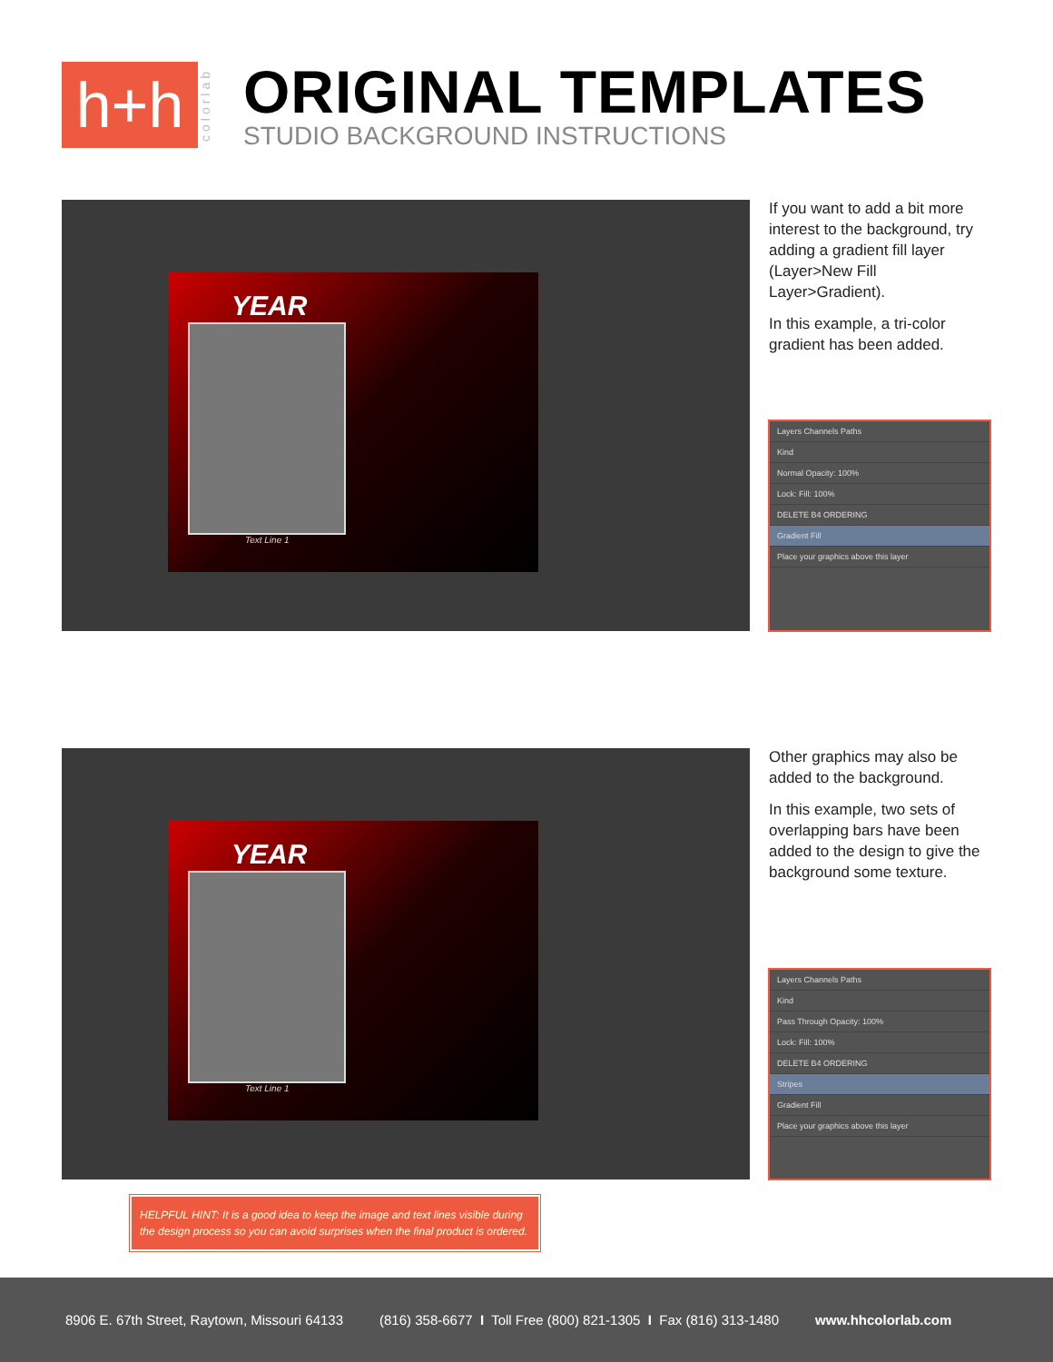h+h
colorlab
ORIGINAL TEMPLATES
STUDIO BACKGROUND INSTRUCTIONS
YEAR
Text Line 1
If you want to add a bit more interest to the background, try adding a gradient fill layer (Layer>New Fill Layer>Gradient).
In this example, a tri-color gradient has been added.
Layers Channels Paths
Kind
Normal Opacity: 100%
Lock: Fill: 100%
DELETE B4 ORDERING
Gradient Fill
Place your graphics above this layer
YEAR
Text Line 1
Other graphics may also be added to the background.
In this example, two sets of overlapping bars have been added to the design to give the background some texture.
Layers Channels Paths
Kind
Pass Through Opacity: 100%
Lock: Fill: 100%
DELETE B4 ORDERING
Stripes
Gradient Fill
Place your graphics above this layer
HELPFUL HINT: It is a good idea to keep the image and text lines visible during the design process so you can avoid surprises when the final product is ordered.
8906 E. 67th Street, Raytown, Missouri 64133 (816) 358-6677 I Toll Free (800) 821-1305 I Fax (816) 313-1480 www.hhcolorlab.com